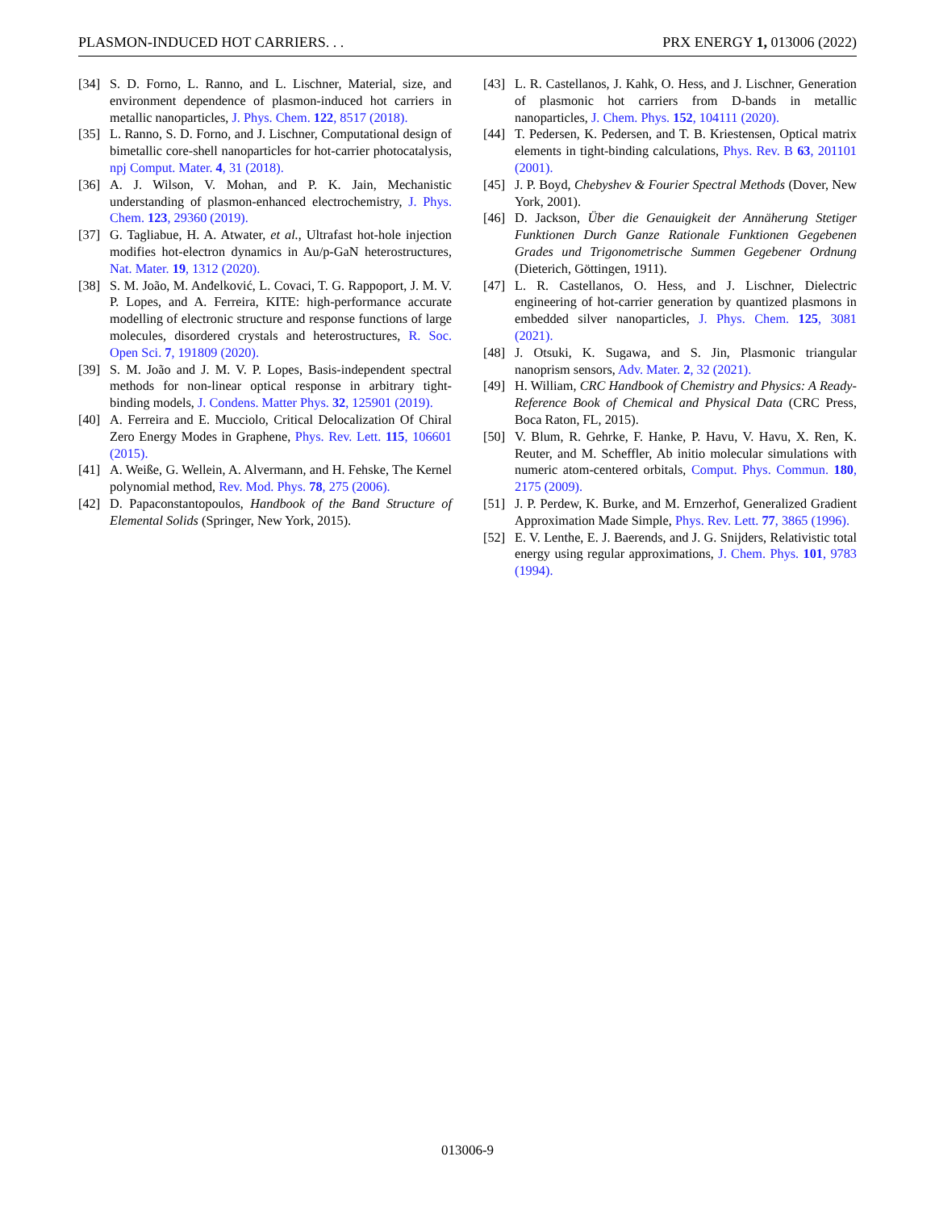PLASMON-INDUCED HOT CARRIERS. . . PRX ENERGY 1, 013006 (2022)
[34] S. D. Forno, L. Ranno, and L. Lischner, Material, size, and environment dependence of plasmon-induced hot carriers in metallic nanoparticles, J. Phys. Chem. 122, 8517 (2018).
[35] L. Ranno, S. D. Forno, and J. Lischner, Computational design of bimetallic core-shell nanoparticles for hot-carrier photocatalysis, npj Comput. Mater. 4, 31 (2018).
[36] A. J. Wilson, V. Mohan, and P. K. Jain, Mechanistic understanding of plasmon-enhanced electrochemistry, J. Phys. Chem. 123, 29360 (2019).
[37] G. Tagliabue, H. A. Atwater, et al., Ultrafast hot-hole injection modifies hot-electron dynamics in Au/p-GaN heterostructures, Nat. Mater. 19, 1312 (2020).
[38] S. M. João, M. Anđelković, L. Covaci, T. G. Rappoport, J. M. V. P. Lopes, and A. Ferreira, KITE: high-performance accurate modelling of electronic structure and response functions of large molecules, disordered crystals and heterostructures, R. Soc. Open Sci. 7, 191809 (2020).
[39] S. M. João and J. M. V. P. Lopes, Basis-independent spectral methods for non-linear optical response in arbitrary tight-binding models, J. Condens. Matter Phys. 32, 125901 (2019).
[40] A. Ferreira and E. Mucciolo, Critical Delocalization Of Chiral Zero Energy Modes in Graphene, Phys. Rev. Lett. 115, 106601 (2015).
[41] A. Weiße, G. Wellein, A. Alvermann, and H. Fehske, The Kernel polynomial method, Rev. Mod. Phys. 78, 275 (2006).
[42] D. Papaconstantopoulos, Handbook of the Band Structure of Elemental Solids (Springer, New York, 2015).
[43] L. R. Castellanos, J. Kahk, O. Hess, and J. Lischner, Generation of plasmonic hot carriers from D-bands in metallic nanoparticles, J. Chem. Phys. 152, 104111 (2020).
[44] T. Pedersen, K. Pedersen, and T. B. Kriestensen, Optical matrix elements in tight-binding calculations, Phys. Rev. B 63, 201101 (2001).
[45] J. P. Boyd, Chebyshev & Fourier Spectral Methods (Dover, New York, 2001).
[46] D. Jackson, Über die Genauigkeit der Annäherung Stetiger Funktionen Durch Ganze Rationale Funktionen Gegebenen Grades und Trigonometrische Summen Gegebener Ordnung (Dieterich, Göttingen, 1911).
[47] L. R. Castellanos, O. Hess, and J. Lischner, Dielectric engineering of hot-carrier generation by quantized plasmons in embedded silver nanoparticles, J. Phys. Chem. 125, 3081 (2021).
[48] J. Otsuki, K. Sugawa, and S. Jin, Plasmonic triangular nanoprism sensors, Adv. Mater. 2, 32 (2021).
[49] H. William, CRC Handbook of Chemistry and Physics: A Ready-Reference Book of Chemical and Physical Data (CRC Press, Boca Raton, FL, 2015).
[50] V. Blum, R. Gehrke, F. Hanke, P. Havu, V. Havu, X. Ren, K. Reuter, and M. Scheffler, Ab initio molecular simulations with numeric atom-centered orbitals, Comput. Phys. Commun. 180, 2175 (2009).
[51] J. P. Perdew, K. Burke, and M. Ernzerhof, Generalized Gradient Approximation Made Simple, Phys. Rev. Lett. 77, 3865 (1996).
[52] E. V. Lenthe, E. J. Baerends, and J. G. Snijders, Relativistic total energy using regular approximations, J. Chem. Phys. 101, 9783 (1994).
013006-9